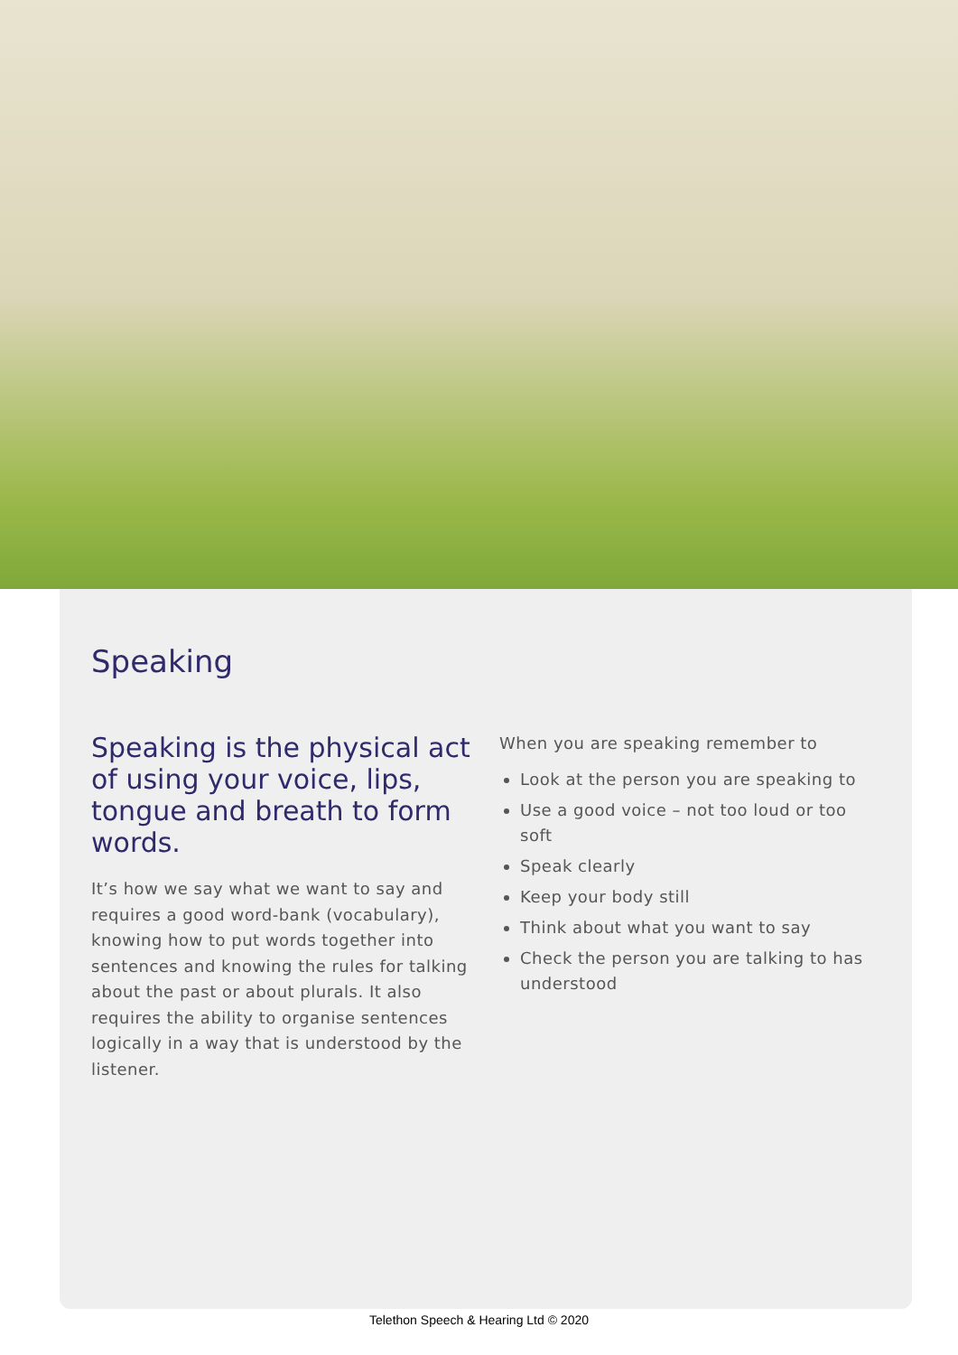Speaking
Speaking is the physical act of using your voice, lips, tongue and breath to form words.
It’s how we say what we want to say and requires a good word-bank (vocabulary), knowing how to put words together into sentences and knowing the rules for talking about the past or about plurals. It also requires the ability to organise sentences logically in a way that is understood by the listener.
When you are speaking remember to
Look at the person you are speaking to
Use a good voice – not too loud or too soft
Speak clearly
Keep your body still
Think about what you want to say
Check the person you are talking to has understood
Telethon Speech & Hearing Ltd © 2020